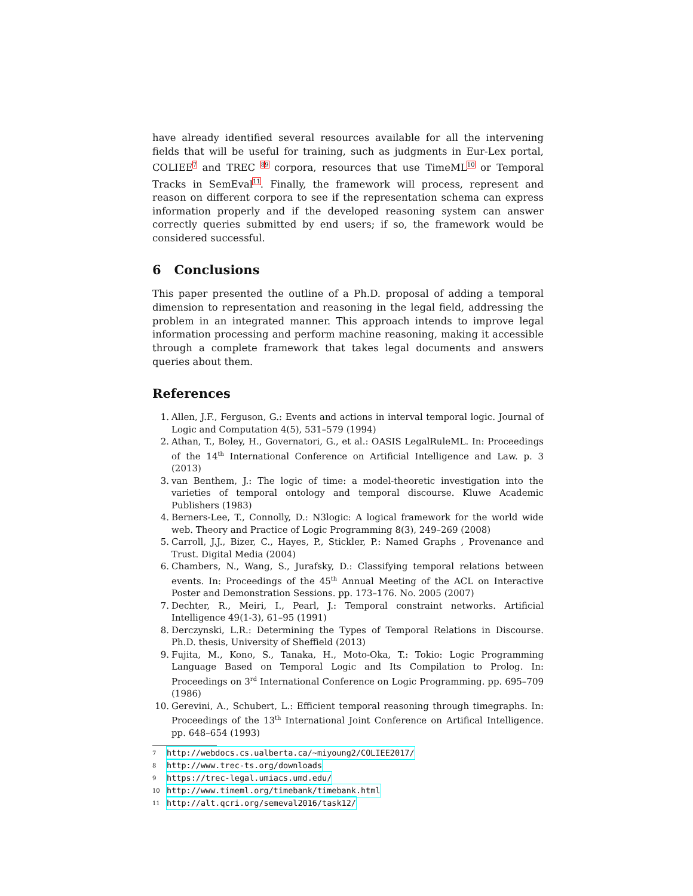have already identified several resources available for all the intervening fields that will be useful for training, such as judgments in Eur-Lex portal, COLIEE<sup>7</sup> and TREC <sup>8</sup><sup>9</sup> corpora, resources that use TimeML<sup>10</sup> or Temporal Tracks in SemEval<sup>11</sup>. Finally, the framework will process, represent and reason on different corpora to see if the representation schema can express information properly and if the developed reasoning system can answer correctly queries submitted by end users; if so, the framework would be considered successful.
6 Conclusions
This paper presented the outline of a Ph.D. proposal of adding a temporal dimension to representation and reasoning in the legal field, addressing the problem in an integrated manner. This approach intends to improve legal information processing and perform machine reasoning, making it accessible through a complete framework that takes legal documents and answers queries about them.
References
1. Allen, J.F., Ferguson, G.: Events and actions in interval temporal logic. Journal of Logic and Computation 4(5), 531–579 (1994)
2. Athan, T., Boley, H., Governatori, G., et al.: OASIS LegalRuleML. In: Proceedings of the 14<sup>th</sup> International Conference on Artificial Intelligence and Law. p. 3 (2013)
3. van Benthem, J.: The logic of time: a model-theoretic investigation into the varieties of temporal ontology and temporal discourse. Kluwe Academic Publishers (1983)
4. Berners-Lee, T., Connolly, D.: N3logic: A logical framework for the world wide web. Theory and Practice of Logic Programming 8(3), 249–269 (2008)
5. Carroll, J.J., Bizer, C., Hayes, P., Stickler, P.: Named Graphs , Provenance and Trust. Digital Media (2004)
6. Chambers, N., Wang, S., Jurafsky, D.: Classifying temporal relations between events. In: Proceedings of the 45<sup>th</sup> Annual Meeting of the ACL on Interactive Poster and Demonstration Sessions. pp. 173–176. No. 2005 (2007)
7. Dechter, R., Meiri, I., Pearl, J.: Temporal constraint networks. Artificial Intelligence 49(1-3), 61–95 (1991)
8. Derczynski, L.R.: Determining the Types of Temporal Relations in Discourse. Ph.D. thesis, University of Sheffield (2013)
9. Fujita, M., Kono, S., Tanaka, H., Moto-Oka, T.: Tokio: Logic Programming Language Based on Temporal Logic and Its Compilation to Prolog. In: Proceedings on 3<sup>rd</sup> International Conference on Logic Programming. pp. 695–709 (1986)
10. Gerevini, A., Schubert, L.: Efficient temporal reasoning through timegraphs. In: Proceedings of the 13<sup>th</sup> International Joint Conference on Artifical Intelligence. pp. 648–654 (1993)
<sup>7</sup> http://webdocs.cs.ualberta.ca/~miyoung2/COLIEE2017/
<sup>8</sup> http://www.trec-ts.org/downloads
<sup>9</sup> https://trec-legal.umiacs.umd.edu/
<sup>10</sup> http://www.timeml.org/timebank/timebank.html
<sup>11</sup> http://alt.qcri.org/semeval2016/task12/